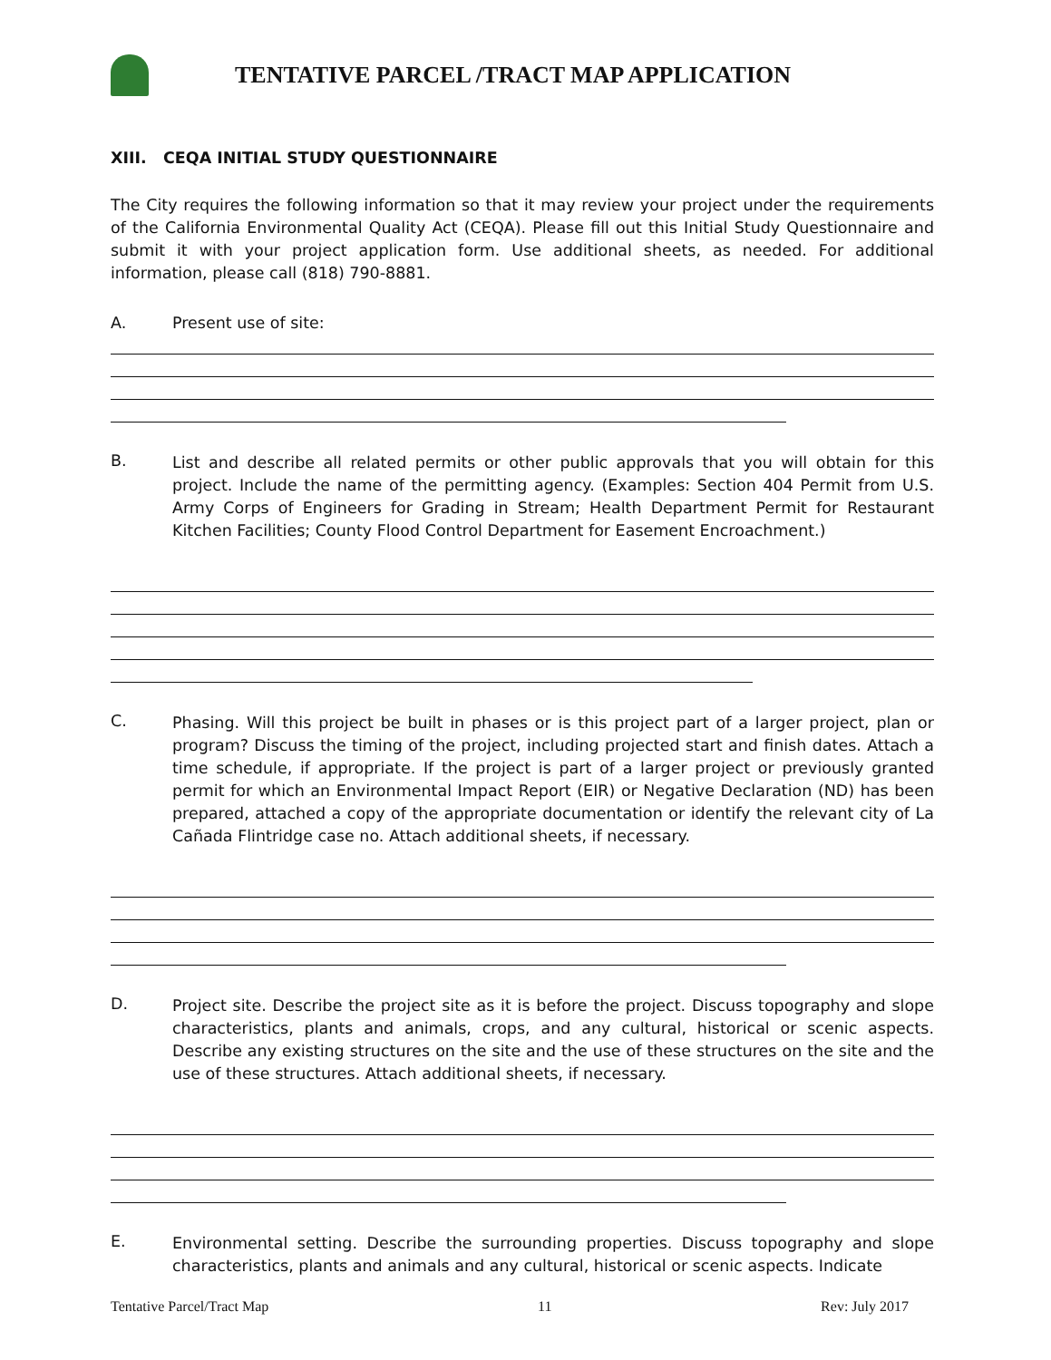TENTATIVE PARCEL /TRACT MAP APPLICATION
XIII. CEQA INITIAL STUDY QUESTIONNAIRE
The City requires the following information so that it may review your project under the requirements of the California Environmental Quality Act (CEQA). Please fill out this Initial Study Questionnaire and submit it with your project application form. Use additional sheets, as needed. For additional information, please call (818) 790-8881.
A. Present use of site:
B.
List and describe all related permits or other public approvals that you will obtain for this project. Include the name of the permitting agency. (Examples: Section 404 Permit from U.S. Army Corps of Engineers for Grading in Stream; Health Department Permit for Restaurant Kitchen Facilities; County Flood Control Department for Easement Encroachment.)
C.
Phasing. Will this project be built in phases or is this project part of a larger project, plan or program? Discuss the timing of the project, including projected start and finish dates. Attach a time schedule, if appropriate. If the project is part of a larger project or previously granted permit for which an Environmental Impact Report (EIR) or Negative Declaration (ND) has been prepared, attached a copy of the appropriate documentation or identify the relevant city of La Cañada Flintridge case no. Attach additional sheets, if necessary.
D.
Project site. Describe the project site as it is before the project. Discuss topography and slope characteristics, plants and animals, crops, and any cultural, historical or scenic aspects. Describe any existing structures on the site and the use of these structures on the site and the use of these structures. Attach additional sheets, if necessary.
E.
Environmental setting. Describe the surrounding properties. Discuss topography and slope characteristics, plants and animals and any cultural, historical or scenic aspects. Indicate
Tentative Parcel/Tract Map 11 Rev: July 2017